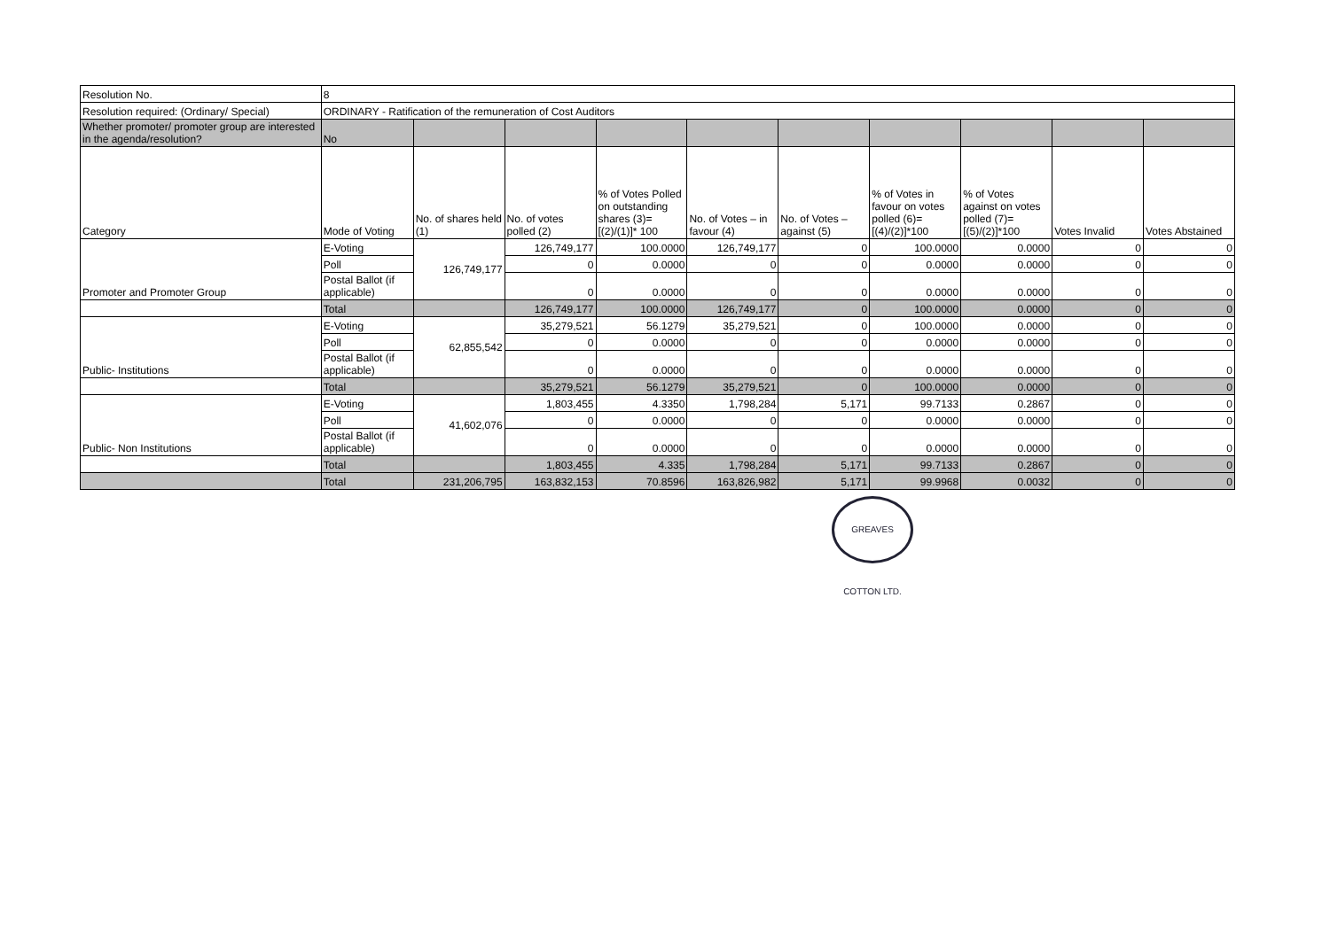| Resolution No. | 8 | | | | | | | | | |
| Resolution required: (Ordinary/ Special) | ORDINARY - Ratification of the remuneration of Cost Auditors | | | | | | | | | |
| Whether promoter/ promoter group are interested in the agenda/resolution? | No | | | | | | | | | |
| Category | Mode of Voting | No. of shares held (1) | No. of votes polled (2) | % of Votes Polled on outstanding shares (3)=[(2)/(1)]* 100 | No. of Votes – in favour (4) | No. of Votes – against (5) | % of Votes in favour on votes polled (6)=[(4)/(2)]*100 | % of Votes against on votes polled (7)=[(5)/(2)]*100 | Votes Invalid | Votes Abstained |
| Promoter and Promoter Group | E-Voting | 126,749,177 | 126,749,177 | 100.0000 | 126,749,177 | 0 | 100.0000 | 0.0000 | 0 | 0 |
| | Poll | | 0 | 0.0000 | 0 | 0 | 0.0000 | 0.0000 | 0 | 0 |
| | Postal Ballot (if applicable) | | 0 | 0.0000 | 0 | 0 | 0.0000 | 0.0000 | 0 | 0 |
| | Total | | 126,749,177 | 100.0000 | 126,749,177 | 0 | 100.0000 | 0.0000 | 0 | 0 |
| Public- Institutions | E-Voting | 62,855,542 | 35,279,521 | 56.1279 | 35,279,521 | 0 | 100.0000 | 0.0000 | 0 | 0 |
| | Poll | | 0 | 0.0000 | 0 | 0 | 0.0000 | 0.0000 | 0 | 0 |
| | Postal Ballot (if applicable) | | 0 | 0.0000 | 0 | 0 | 0.0000 | 0.0000 | 0 | 0 |
| | Total | | 35,279,521 | 56.1279 | 35,279,521 | 0 | 100.0000 | 0.0000 | 0 | 0 |
| Public- Non Institutions | E-Voting | 41,602,076 | 1,803,455 | 4.3350 | 1,798,284 | 5,171 | 99.7133 | 0.2867 | 0 | 0 |
| | Poll | | 0 | 0.0000 | 0 | 0 | 0.0000 | 0.0000 | 0 | 0 |
| | Postal Ballot (if applicable) | | 0 | 0.0000 | 0 | 0 | 0.0000 | 0.0000 | 0 | 0 |
| | Total | | 1,803,455 | 4.335 | 1,798,284 | 5,171 | 99.7133 | 0.2867 | 0 | 0 |
| | Total | 231,206,795 | 163,832,153 | 70.8596 | 163,826,982 | 5,171 | 99.9968 | 0.0032 | 0 | 0 |
GREAVES COTTON LTD.